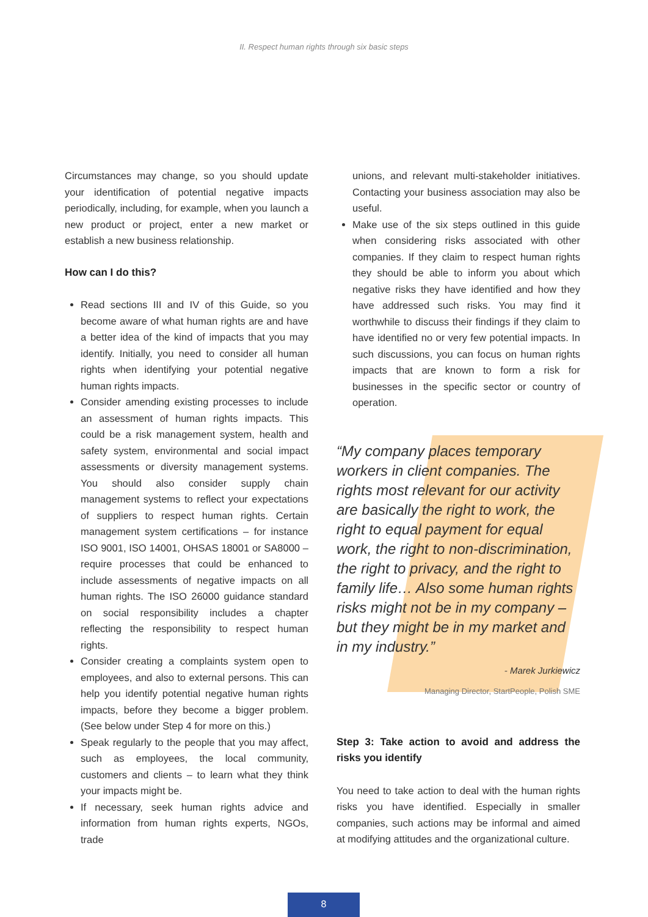II. Respect human rights through six basic steps
Circumstances may change, so you should update your identification of potential negative impacts periodically, including, for example, when you launch a new product or project, enter a new market or establish a new business relationship.
How can I do this?
Read sections III and IV of this Guide, so you become aware of what human rights are and have a better idea of the kind of impacts that you may identify. Initially, you need to consider all human rights when identifying your potential negative human rights impacts.
Consider amending existing processes to include an assessment of human rights impacts. This could be a risk management system, health and safety system, environmental and social impact assessments or diversity management systems. You should also consider supply chain management systems to reflect your expectations of suppliers to respect human rights. Certain management system certifications – for instance ISO 9001, ISO 14001, OHSAS 18001 or SA8000 – require processes that could be enhanced to include assessments of negative impacts on all human rights. The ISO 26000 guidance standard on social responsibility includes a chapter reflecting the responsibility to respect human rights.
Consider creating a complaints system open to employees, and also to external persons. This can help you identify potential negative human rights impacts, before they become a bigger problem. (See below under Step 4 for more on this.)
Speak regularly to the people that you may affect, such as employees, the local community, customers and clients – to learn what they think your impacts might be.
If necessary, seek human rights advice and information from human rights experts, NGOs, trade
unions, and relevant multi-stakeholder initiatives. Contacting your business association may also be useful.
Make use of the six steps outlined in this guide when considering risks associated with other companies. If they claim to respect human rights they should be able to inform you about which negative risks they have identified and how they have addressed such risks. You may find it worthwhile to discuss their findings if they claim to have identified no or very few potential impacts. In such discussions, you can focus on human rights impacts that are known to form a risk for businesses in the specific sector or country of operation.
“My company places temporary workers in client companies. The rights most relevant for our activity are basically the right to work, the right to equal payment for equal work, the right to non-discrimination, the right to privacy, and the right to family life… Also some human rights risks might not be in my company – but they might be in my market and in my industry.”
- Marek Jurkiewicz
Managing Director, StartPeople, Polish SME
Step 3: Take action to avoid and address the risks you identify
You need to take action to deal with the human rights risks you have identified. Especially in smaller companies, such actions may be informal and aimed at modifying attitudes and the organizational culture.
8